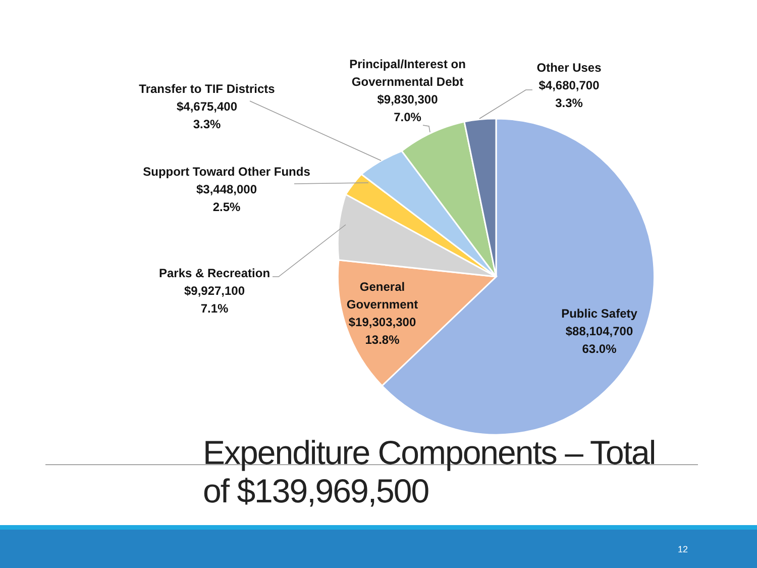Transfer to TIF Districts
$4,675,400
3.3%
Principal/Interest on
Governmental Debt
$9,830,300
7.0%
Other Uses
$4,680,700
3.3%
Support Toward Other Funds
$3,448,000
2.5%
Parks & Recreation
$9,927,100
7.1%
General
Government
$19,303,300
13.8%
Public Safety
$88,104,700
63.0%
Expenditure Components – Total
of $139,969,500
12